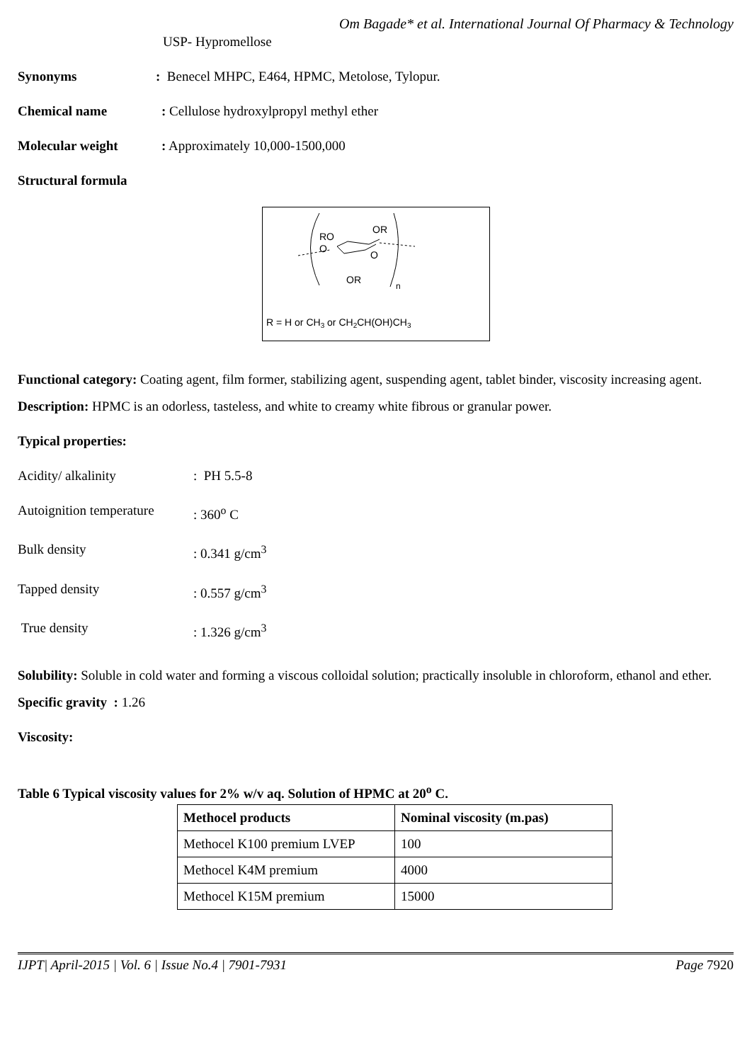Om Bagade* et al. International Journal Of Pharmacy & Technology
USP- Hypromellose
Synonyms: Benecel MHPC, E464, HPMC, Metolose, Tylopur.
Chemical name: Cellulose hydroxylpropyl methyl ether
Molecular weight: Approximately 10,000-1500,000
Structural formula
RO
OR
O
O
OR
n
R = H or CH3 or CH2CH(OH)CH3
Functional category: Coating agent, film former, stabilizing agent, suspending agent, tablet binder, viscosity increasing agent.
Description: HPMC is an odorless, tasteless, and white to creamy white fibrous or granular power.
Typical properties:
Acidity/ alkalinity: PH 5.5-8
Autoignition temperature: 360<sup>o</sup> C
Bulk density: 0.341 g/cm<sup>3</sup>
Tapped density: 0.557 g/cm<sup>3</sup>
True density: 1.326 g/cm<sup>3</sup>
Solubility: Soluble in cold water and forming a viscous colloidal solution; practically insoluble in chloroform, ethanol and ether.
Specific gravity : 1.26
Viscosity:
Table 6 Typical viscosity values for 2% w/v aq. Solution of HPMC at 20<sup>o</sup> C.
| Methocel products | Nominal viscosity (m.pas) |
| --- | --- |
| Methocel K100 premium LVEP | 100 |
| Methocel K4M premium | 4000 |
| Methocel K15M premium | 15000 |
IJPT| April-2015 | Vol. 6 | Issue No.4 | 7901-7931 Page 7920